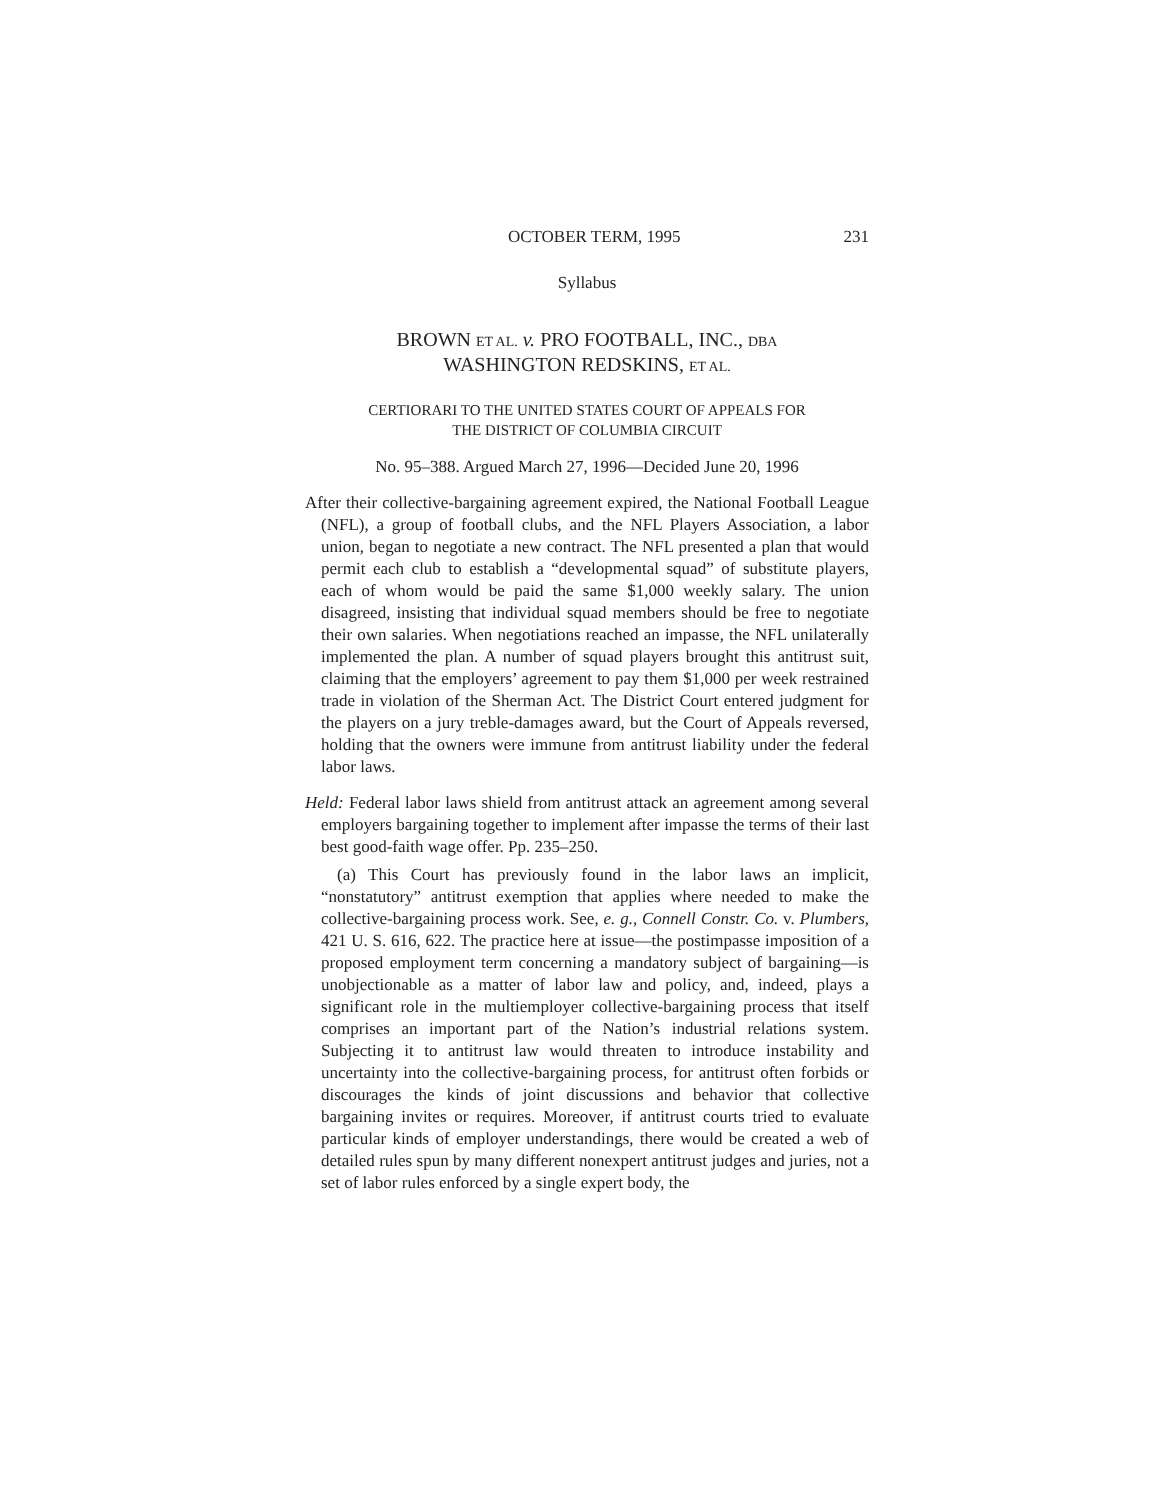OCTOBER TERM, 1995 231
Syllabus
BROWN ET AL. v. PRO FOOTBALL, INC., DBA
WASHINGTON REDSKINS, ET AL.
CERTIORARI TO THE UNITED STATES COURT OF APPEALS FOR
THE DISTRICT OF COLUMBIA CIRCUIT
No. 95–388. Argued March 27, 1996—Decided June 20, 1996
After their collective-bargaining agreement expired, the National Football League (NFL), a group of football clubs, and the NFL Players Association, a labor union, began to negotiate a new contract. The NFL presented a plan that would permit each club to establish a “developmental squad” of substitute players, each of whom would be paid the same $1,000 weekly salary. The union disagreed, insisting that individual squad members should be free to negotiate their own salaries. When negotiations reached an impasse, the NFL unilaterally implemented the plan. A number of squad players brought this antitrust suit, claiming that the employers’ agreement to pay them $1,000 per week restrained trade in violation of the Sherman Act. The District Court entered judgment for the players on a jury treble-damages award, but the Court of Appeals reversed, holding that the owners were immune from antitrust liability under the federal labor laws.
Held: Federal labor laws shield from antitrust attack an agreement among several employers bargaining together to implement after impasse the terms of their last best good-faith wage offer. Pp. 235–250.
(a) This Court has previously found in the labor laws an implicit, “nonstatutory” antitrust exemption that applies where needed to make the collective-bargaining process work. See, e. g., Connell Constr. Co. v. Plumbers, 421 U. S. 616, 622. The practice here at issue—the postimpasse imposition of a proposed employment term concerning a mandatory subject of bargaining—is unobjectionable as a matter of labor law and policy, and, indeed, plays a significant role in the multiemployer collective-bargaining process that itself comprises an important part of the Nation’s industrial relations system. Subjecting it to antitrust law would threaten to introduce instability and uncertainty into the collective-bargaining process, for antitrust often forbids or discourages the kinds of joint discussions and behavior that collective bargaining invites or requires. Moreover, if antitrust courts tried to evaluate particular kinds of employer understandings, there would be created a web of detailed rules spun by many different nonexpert antitrust judges and juries, not a set of labor rules enforced by a single expert body, the